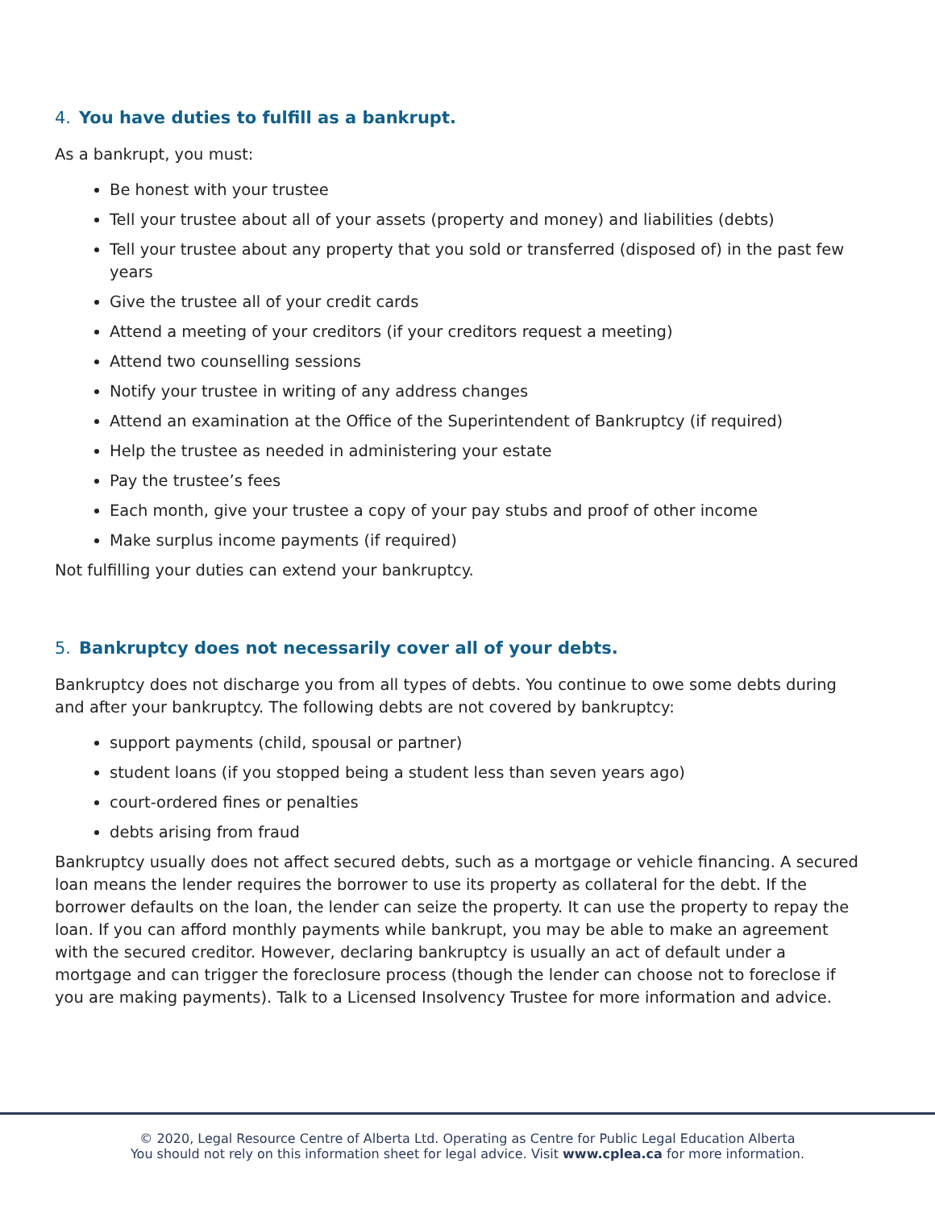4. You have duties to fulfill as a bankrupt.
As a bankrupt, you must:
Be honest with your trustee
Tell your trustee about all of your assets (property and money) and liabilities (debts)
Tell your trustee about any property that you sold or transferred (disposed of) in the past few years
Give the trustee all of your credit cards
Attend a meeting of your creditors (if your creditors request a meeting)
Attend two counselling sessions
Notify your trustee in writing of any address changes
Attend an examination at the Office of the Superintendent of Bankruptcy (if required)
Help the trustee as needed in administering your estate
Pay the trustee’s fees
Each month, give your trustee a copy of your pay stubs and proof of other income
Make surplus income payments (if required)
Not fulfilling your duties can extend your bankruptcy.
5. Bankruptcy does not necessarily cover all of your debts.
Bankruptcy does not discharge you from all types of debts. You continue to owe some debts during and after your bankruptcy. The following debts are not covered by bankruptcy:
support payments (child, spousal or partner)
student loans (if you stopped being a student less than seven years ago)
court-ordered fines or penalties
debts arising from fraud
Bankruptcy usually does not affect secured debts, such as a mortgage or vehicle financing. A secured loan means the lender requires the borrower to use its property as collateral for the debt. If the borrower defaults on the loan, the lender can seize the property. It can use the property to repay the loan. If you can afford monthly payments while bankrupt, you may be able to make an agreement with the secured creditor. However, declaring bankruptcy is usually an act of default under a mortgage and can trigger the foreclosure process (though the lender can choose not to foreclose if you are making payments). Talk to a Licensed Insolvency Trustee for more information and advice.
© 2020, Legal Resource Centre of Alberta Ltd. Operating as Centre for Public Legal Education Alberta
You should not rely on this information sheet for legal advice. Visit www.cplea.ca for more information.